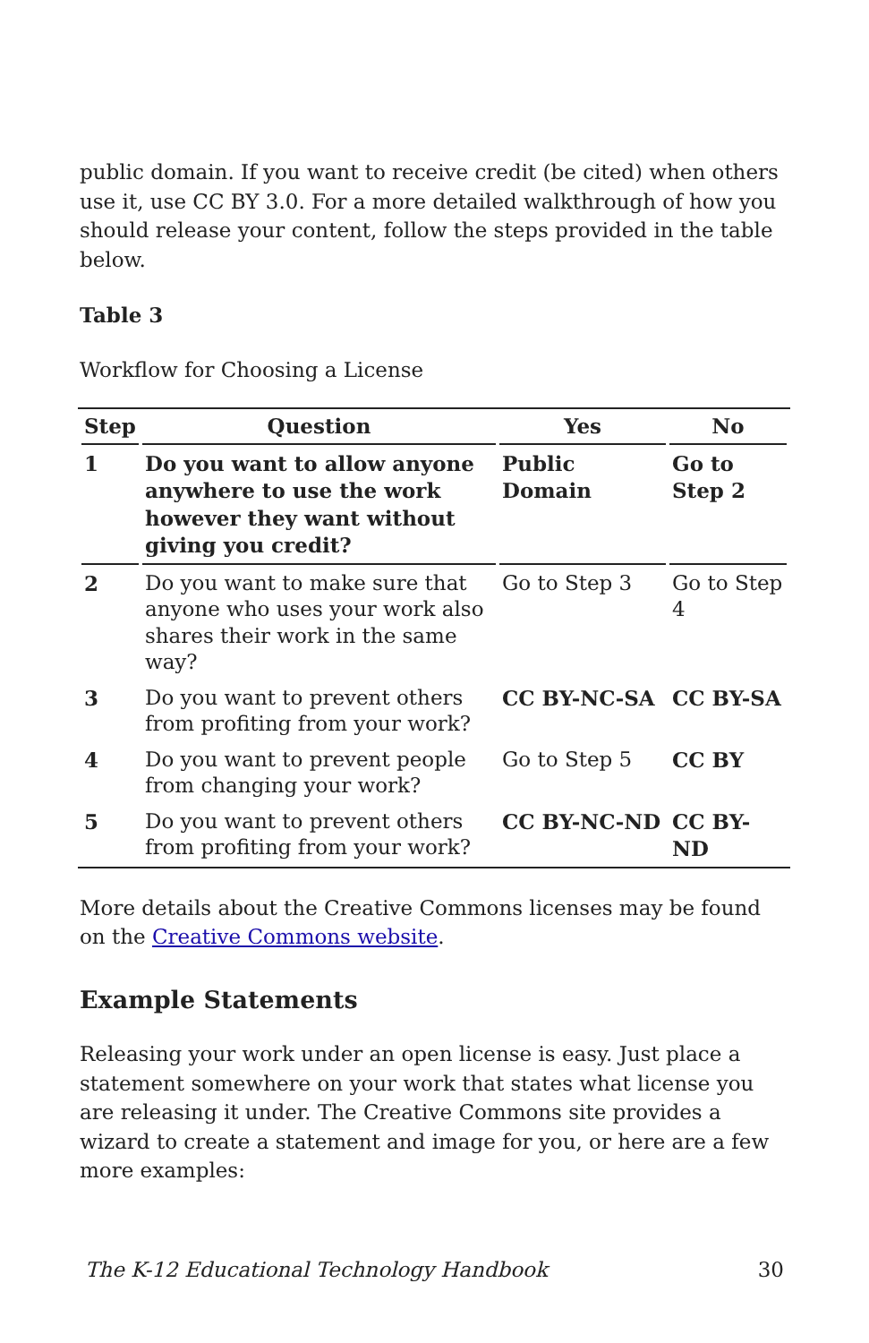public domain. If you want to receive credit (be cited) when others use it, use CC BY 3.0. For a more detailed walkthrough of how you should release your content, follow the steps provided in the table below.
Table 3
Workflow for Choosing a License
| Step | Question | Yes | No |
| --- | --- | --- | --- |
| 1 | Do you want to allow anyone anywhere to use the work however they want without giving you credit? | Public Domain | Go to Step 2 |
| 2 | Do you want to make sure that anyone who uses your work also shares their work in the same way? | Go to Step 3 | Go to Step 4 |
| 3 | Do you want to prevent others from profiting from your work? | CC BY-NC-SA | CC BY-SA |
| 4 | Do you want to prevent people from changing your work? | Go to Step 5 | CC BY |
| 5 | Do you want to prevent others from profiting from your work? | CC BY-NC-ND | CC BY-ND |
More details about the Creative Commons licenses may be found on the Creative Commons website.
Example Statements
Releasing your work under an open license is easy. Just place a statement somewhere on your work that states what license you are releasing it under. The Creative Commons site provides a wizard to create a statement and image for you, or here are a few more examples:
The K-12 Educational Technology Handbook 30